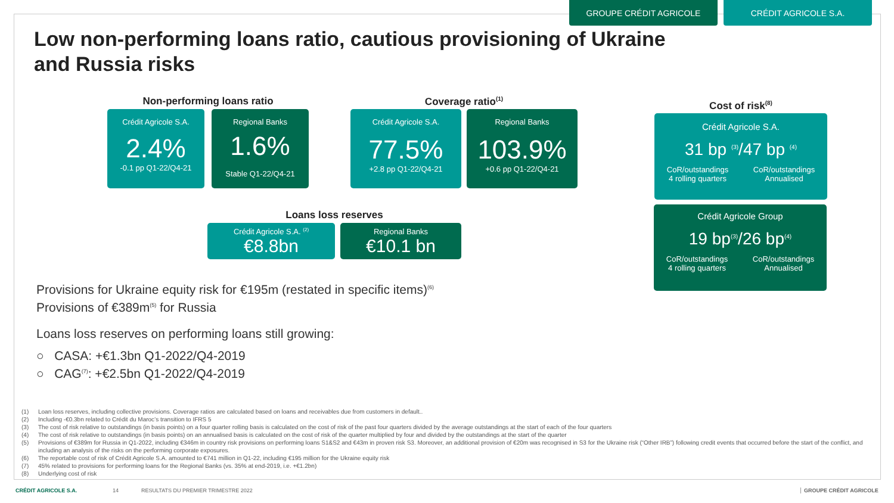GROUPE CRÉDIT AGRICOLE CRÉDIT AGRICOLE S.A.
Low non-performing loans ratio, cautious provisioning of Ukraine and Russia risks
Non-performing loans ratio
Crédit Agricole S.A.
2.4%
-0.1 pp Q1-22/Q4-21
Regional Banks
1.6%
Stable Q1-22/Q4-21
Coverage ratio<sup>(1)</sup>
Crédit Agricole S.A.
77.5%
+2.8 pp Q1-22/Q4-21
Regional Banks
103.9%
+0.6 pp Q1-22/Q4-21
Loans loss reserves
Crédit Agricole S.A. <sup>(2)</sup>
€8.8bn
Regional Banks
€10.1 bn
Cost of risk<sup>(8)</sup>
Crédit Agricole S.A.
31 bp <sup>(3)</sup>/47 bp <sup>(4)</sup>
CoR/outstandings
4 rolling quarters
CoR/outstandings
Annualised
Crédit Agricole Group
19 bp<sup>(3)</sup>/26 bp<sup>(4)</sup>
CoR/outstandings
4 rolling quarters
CoR/outstandings
Annualised
Provisions for Ukraine equity risk for €195m (restated in specific items)<sup>(6)</sup>
Provisions of €389m<sup>(5)</sup> for Russia
Loans loss reserves on performing loans still growing:
○ CASA: +€1.3bn Q1-2022/Q4-2019
○ CAG<sup>(7)</sup>: +€2.5bn Q1-2022/Q4-2019
(1) Loan loss reserves, including collective provisions. Coverage ratios are calculated based on loans and receivables due from customers in default..
(2) Including -€0.3bn related to Crédit du Maroc’s transition to IFRS 5
(3) The cost of risk relative to outstandings (in basis points) on a four quarter rolling basis is calculated on the cost of risk of the past four quarters divided by the average outstandings at the start of each of the four quarters
(4) The cost of risk relative to outstandings (in basis points) on an annualised basis is calculated on the cost of risk of the quarter multiplied by four and divided by the outstandings at the start of the quarter
(5) Provisions of €389m for Russia in Q1-2022, including €346m in country risk provisions on performing loans S1&S2 and €43m in proven risk S3. Moreover, an additional provision of €20m was recognised in S3 for the Ukraine risk (“Other IRB”) following credit events that occurred before the start of the conflict, and including an analysis of the risks on the performing corporate exposures.
(6) The reportable cost of risk of Crédit Agricole S.A. amounted to €741 million in Q1-22, including €195 million for the Ukraine equity risk
(7) 45% related to provisions for performing loans for the Regional Banks (vs. 35% at end-2019, i.e. +€1.2bn)
(8) Underlying cost of risk
CRÉDIT AGRICOLE S.A. 14
RESULTATS DU PREMIER TRIMESTRE 2022
GROUPE CRÉDIT AGRICOLE